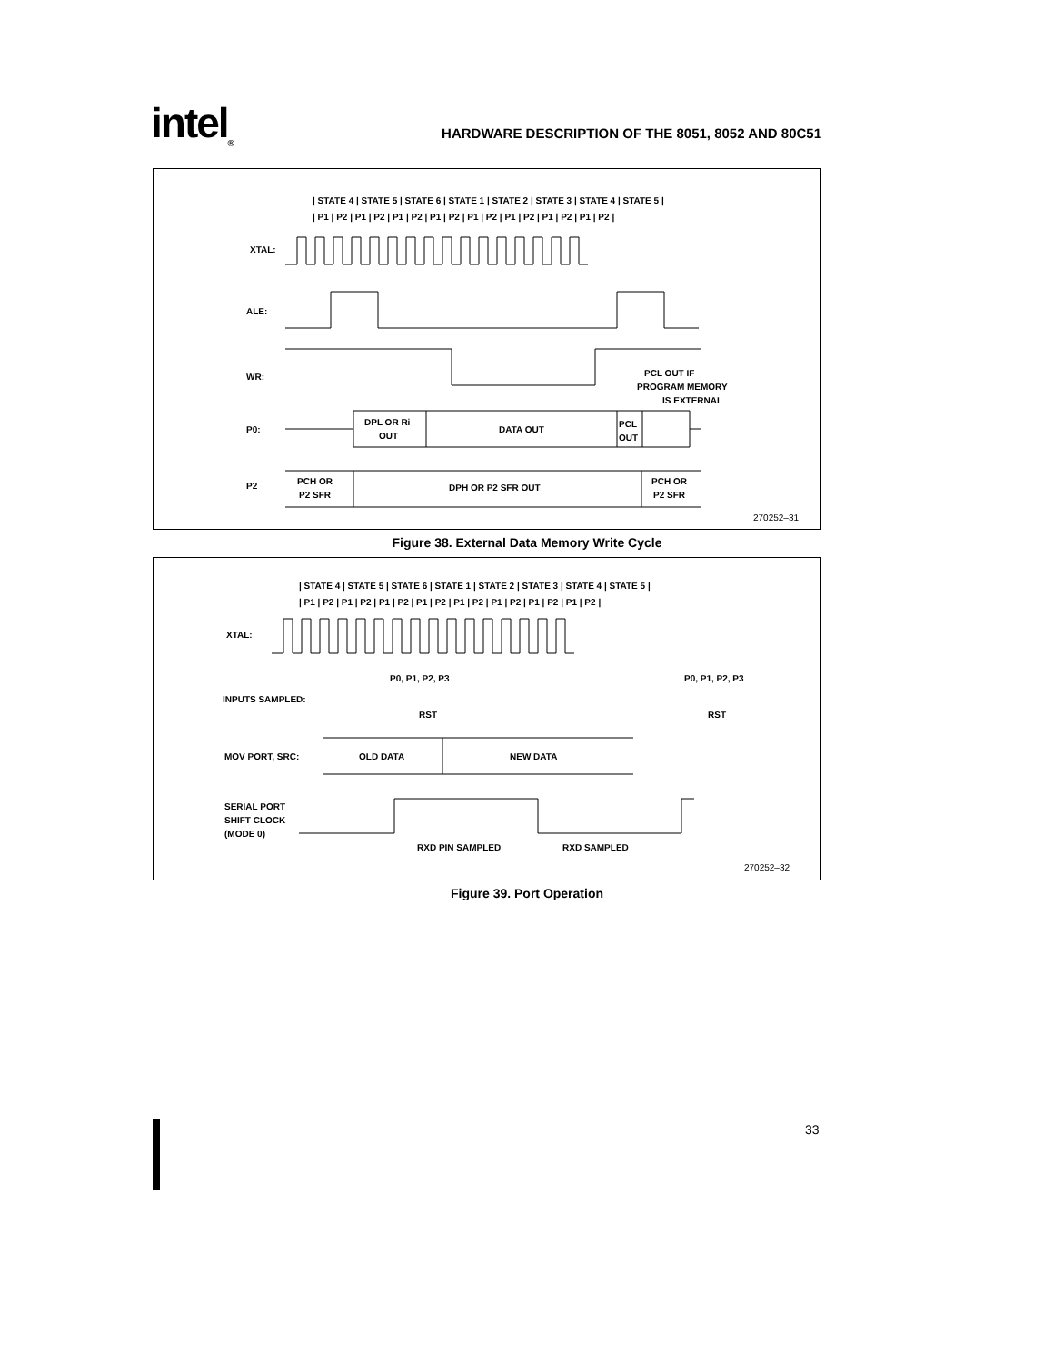intel<sub>®</sub>
HARDWARE DESCRIPTION OF THE 8051, 8052 AND 80C51
| STATE 4 | STATE 5 | STATE 6 | STATE 1 | STATE 2 | STATE 3 | STATE 4 | STATE 5 |
| P1 | P2 | P1 | P2 | P1 | P2 | P1 | P2 | P1 | P2 | P1 | P2 | P1 | P2 | P1 | P2 |
XTAL:
ALE:
WR:
PCL OUT IF
PROGRAM MEMORY
IS EXTERNAL
P0:
DPL OR Ri
OUT
DATA OUT
PCL
OUT
P2
PCH OR
P2 SFR
DPH OR P2 SFR OUT
PCH OR
P2 SFR
270252–31
Figure 38. External Data Memory Write Cycle
| STATE 4 | STATE 5 | STATE 6 | STATE 1 | STATE 2 | STATE 3 | STATE 4 | STATE 5 |
| P1 | P2 | P1 | P2 | P1 | P2 | P1 | P2 | P1 | P2 | P1 | P2 | P1 | P2 | P1 | P2 |
XTAL:
P0, P1, P2, P3
P0, P1, P2, P3
INPUTS SAMPLED:
RST
RST
MOV PORT, SRC:
OLD DATA
NEW DATA
SERIAL PORT
SHIFT CLOCK
(MODE 0)
RXD PIN SAMPLED
RXD SAMPLED
270252–32
Figure 39. Port Operation
33